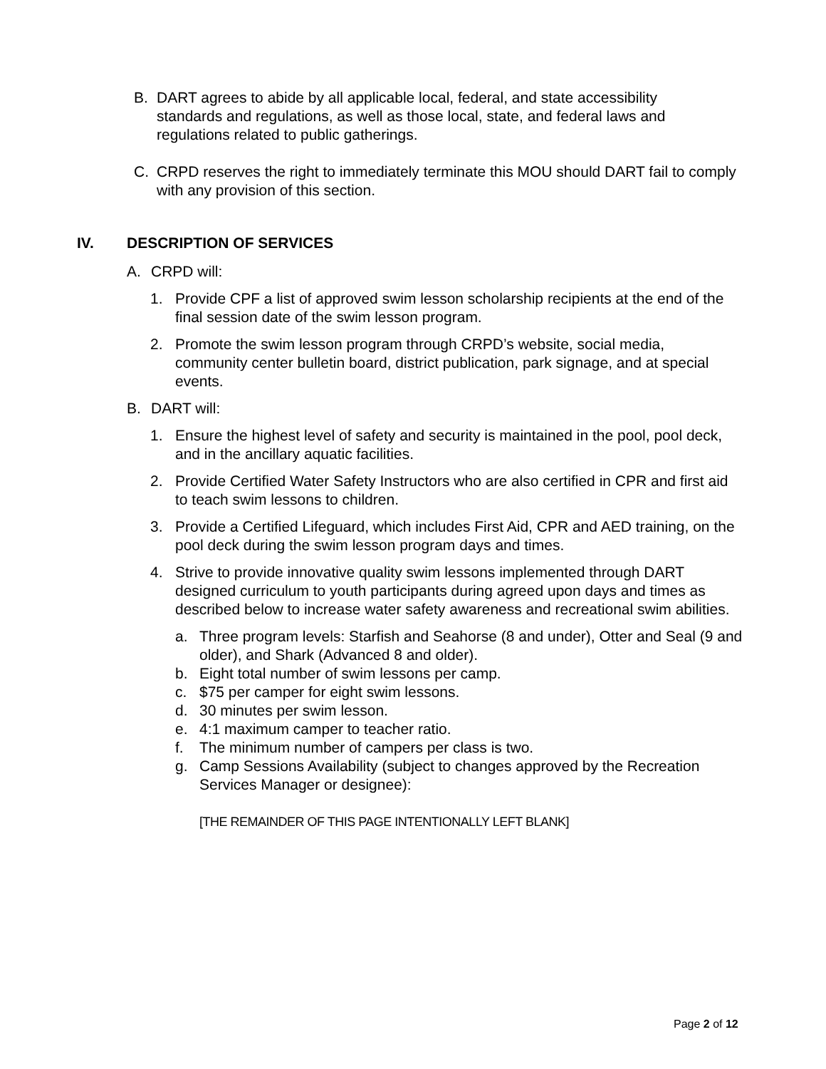B. DART agrees to abide by all applicable local, federal, and state accessibility standards and regulations, as well as those local, state, and federal laws and regulations related to public gatherings.
C. CRPD reserves the right to immediately terminate this MOU should DART fail to comply with any provision of this section.
IV. DESCRIPTION OF SERVICES
A. CRPD will:
1. Provide CPF a list of approved swim lesson scholarship recipients at the end of the final session date of the swim lesson program.
2. Promote the swim lesson program through CRPD’s website, social media, community center bulletin board, district publication, park signage, and at special events.
B. DART will:
1. Ensure the highest level of safety and security is maintained in the pool, pool deck, and in the ancillary aquatic facilities.
2. Provide Certified Water Safety Instructors who are also certified in CPR and first aid to teach swim lessons to children.
3. Provide a Certified Lifeguard, which includes First Aid, CPR and AED training, on the pool deck during the swim lesson program days and times.
4. Strive to provide innovative quality swim lessons implemented through DART designed curriculum to youth participants during agreed upon days and times as described below to increase water safety awareness and recreational swim abilities.
a. Three program levels: Starfish and Seahorse (8 and under), Otter and Seal (9 and older), and Shark (Advanced 8 and older).
b. Eight total number of swim lessons per camp.
c. $75 per camper for eight swim lessons.
d. 30 minutes per swim lesson.
e. 4:1 maximum camper to teacher ratio.
f. The minimum number of campers per class is two.
g. Camp Sessions Availability (subject to changes approved by the Recreation Services Manager or designee):
[THE REMAINDER OF THIS PAGE INTENTIONALLY LEFT BLANK]
Page 2 of 12